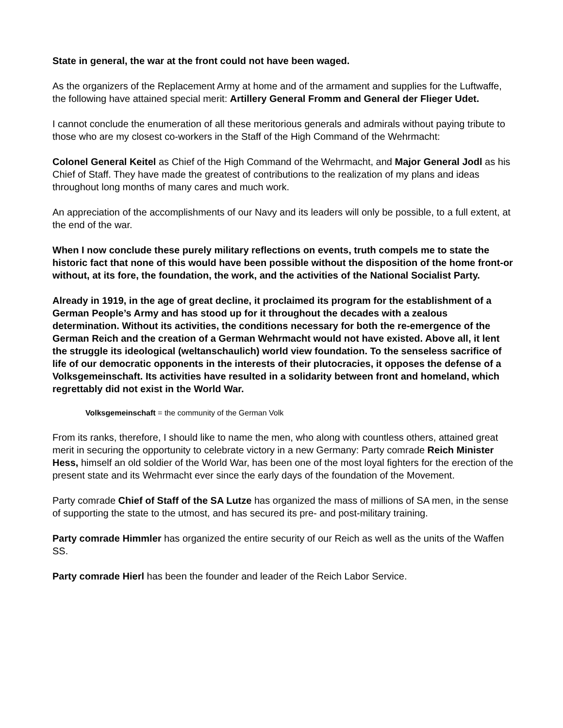State in general, the war at the front could not have been waged.
As the organizers of the Replacement Army at home and of the armament and supplies for the Luftwaffe, the following have attained special merit: Artillery General Fromm and General der Flieger Udet.
I cannot conclude the enumeration of all these meritorious generals and admirals without paying tribute to those who are my closest co-workers in the Staff of the High Command of the Wehrmacht:
Colonel General Keitel as Chief of the High Command of the Wehrmacht, and Major General Jodl as his Chief of Staff. They have made the greatest of contributions to the realization of my plans and ideas throughout long months of many cares and much work.
An appreciation of the accomplishments of our Navy and its leaders will only be possible, to a full extent, at the end of the war.
When I now conclude these purely military reflections on events, truth compels me to state the historic fact that none of this would have been possible without the disposition of the home front-or without, at its fore, the foundation, the work, and the activities of the National Socialist Party.
Already in 1919, in the age of great decline, it proclaimed its program for the establishment of a German People’s Army and has stood up for it throughout the decades with a zealous determination. Without its activities, the conditions necessary for both the re-emergence of the German Reich and the creation of a German Wehrmacht would not have existed. Above all, it lent the struggle its ideological (weltanschaulich) world view foundation. To the senseless sacrifice of life of our democratic opponents in the interests of their plutocracies, it opposes the defense of a Volksgemeinschaft. Its activities have resulted in a solidarity between front and homeland, which regrettably did not exist in the World War.
Volksgemeinschaft = the community of the German Volk
From its ranks, therefore, I should like to name the men, who along with countless others, attained great merit in securing the opportunity to celebrate victory in a new Germany: Party comrade Reich Minister Hess, himself an old soldier of the World War, has been one of the most loyal fighters for the erection of the present state and its Wehrmacht ever since the early days of the foundation of the Movement.
Party comrade Chief of Staff of the SA Lutze has organized the mass of millions of SA men, in the sense of supporting the state to the utmost, and has secured its pre- and post-military training.
Party comrade Himmler has organized the entire security of our Reich as well as the units of the Waffen SS.
Party comrade Hierl has been the founder and leader of the Reich Labor Service.